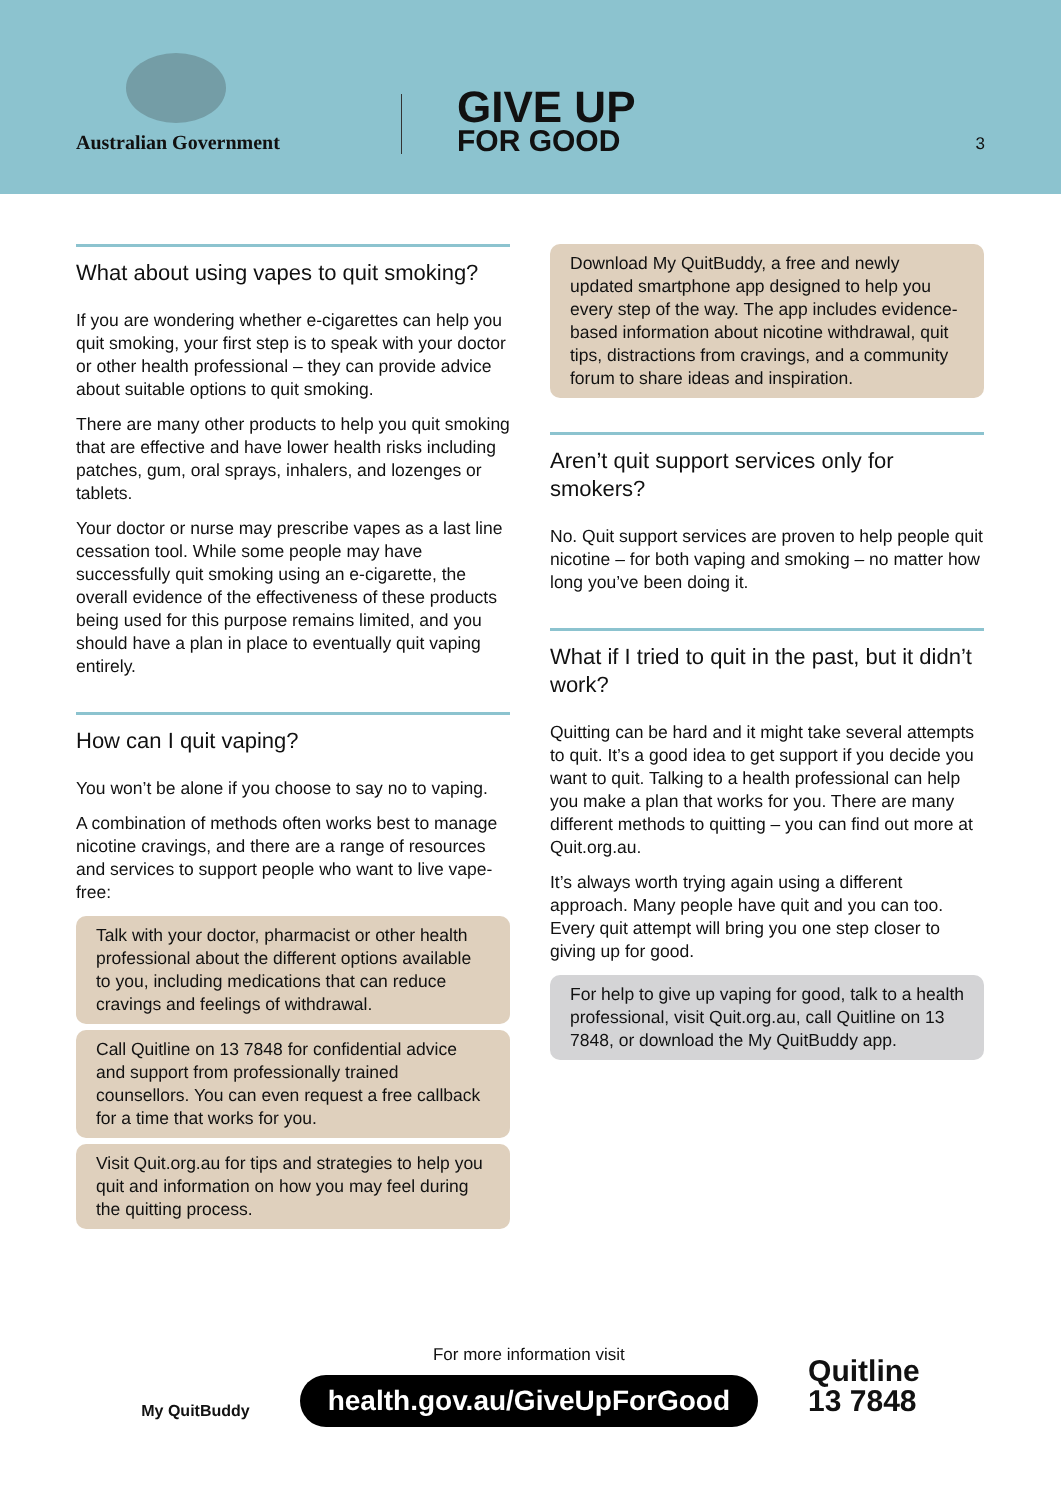Australian Government
GIVE UP
FOR GOOD
3
What about using vapes to quit smoking?
If you are wondering whether e-cigarettes can help you quit smoking, your first step is to speak with your doctor or other health professional – they can provide advice about suitable options to quit smoking.
There are many other products to help you quit smoking that are effective and have lower health risks including patches, gum, oral sprays, inhalers, and lozenges or tablets.
Your doctor or nurse may prescribe vapes as a last line cessation tool. While some people may have successfully quit smoking using an e-cigarette, the overall evidence of the effectiveness of these products being used for this purpose remains limited, and you should have a plan in place to eventually quit vaping entirely.
How can I quit vaping?
You won’t be alone if you choose to say no to vaping.
A combination of methods often works best to manage nicotine cravings, and there are a range of resources and services to support people who want to live vape-free:
Talk with your doctor, pharmacist or other health professional about the different options available to you, including medications that can reduce cravings and feelings of withdrawal.
Call Quitline on 13 7848 for confidential advice and support from professionally trained counsellors. You can even request a free callback for a time that works for you.
Visit Quit.org.au for tips and strategies to help you quit and information on how you may feel during the quitting process.
Download My QuitBuddy, a free and newly updated smartphone app designed to help you every step of the way. The app includes evidence-based information about nicotine withdrawal, quit tips, distractions from cravings, and a community forum to share ideas and inspiration.
Aren’t quit support services only for smokers?
No. Quit support services are proven to help people quit nicotine – for both vaping and smoking – no matter how long you’ve been doing it.
What if I tried to quit in the past, but it didn’t work?
Quitting can be hard and it might take several attempts to quit. It’s a good idea to get support if you decide you want to quit. Talking to a health professional can help you make a plan that works for you. There are many different methods to quitting – you can find out more at Quit.org.au.
It’s always worth trying again using a different approach. Many people have quit and you can too. Every quit attempt will bring you one step closer to giving up for good.
For help to give up vaping for good, talk to a health professional, visit Quit.org.au, call Quitline on 13 7848, or download the My QuitBuddy app.
My QuitBuddy
For more information visit
health.gov.au/GiveUpForGood
Quitline
13 7848